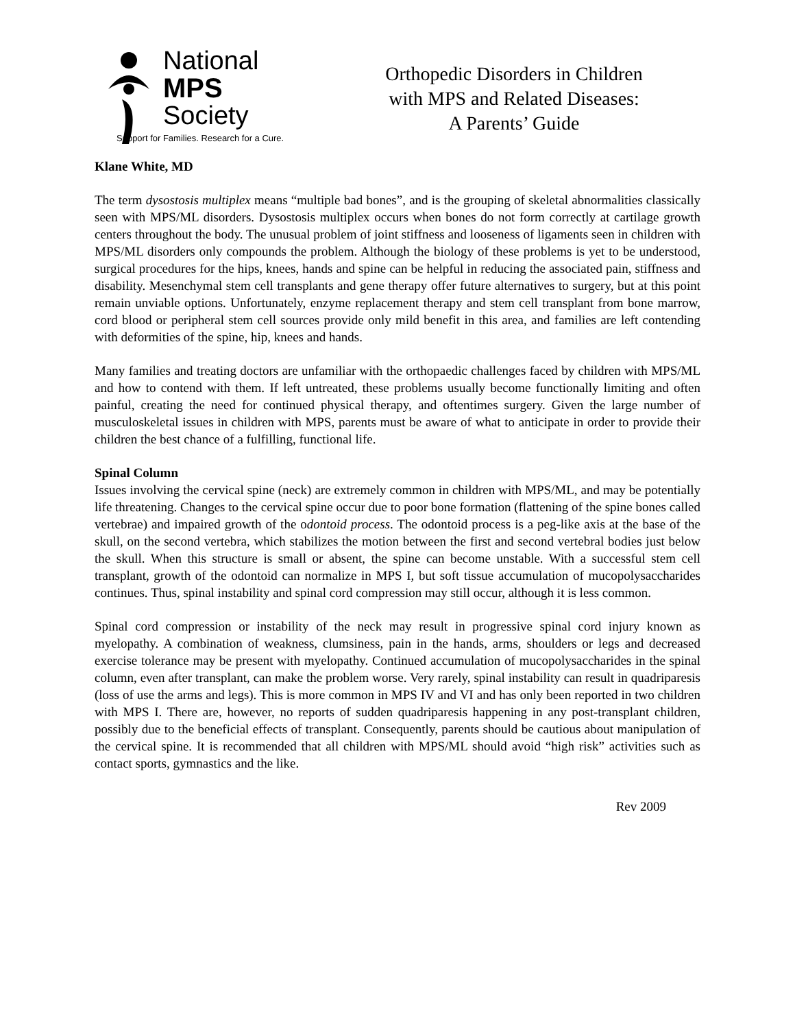National
MPS
Society
Support for Families. Research for a Cure.
Orthopedic Disorders in Children
with MPS and Related Diseases:
A Parents’ Guide
Klane White, MD
The term dysostosis multiplex means “multiple bad bones”, and is the grouping of skeletal abnormalities classically seen with MPS/ML disorders. Dysostosis multiplex occurs when bones do not form correctly at cartilage growth centers throughout the body. The unusual problem of joint stiffness and looseness of ligaments seen in children with MPS/ML disorders only compounds the problem. Although the biology of these problems is yet to be understood, surgical procedures for the hips, knees, hands and spine can be helpful in reducing the associated pain, stiffness and disability. Mesenchymal stem cell transplants and gene therapy offer future alternatives to surgery, but at this point remain unviable options. Unfortunately, enzyme replacement therapy and stem cell transplant from bone marrow, cord blood or peripheral stem cell sources provide only mild benefit in this area, and families are left contending with deformities of the spine, hip, knees and hands.
Many families and treating doctors are unfamiliar with the orthopaedic challenges faced by children with MPS/ML and how to contend with them. If left untreated, these problems usually become functionally limiting and often painful, creating the need for continued physical therapy, and oftentimes surgery. Given the large number of musculoskeletal issues in children with MPS, parents must be aware of what to anticipate in order to provide their children the best chance of a fulfilling, functional life.
Spinal Column
Issues involving the cervical spine (neck) are extremely common in children with MPS/ML, and may be potentially life threatening. Changes to the cervical spine occur due to poor bone formation (flattening of the spine bones called vertebrae) and impaired growth of the odontoid process. The odontoid process is a peg-like axis at the base of the skull, on the second vertebra, which stabilizes the motion between the first and second vertebral bodies just below the skull. When this structure is small or absent, the spine can become unstable. With a successful stem cell transplant, growth of the odontoid can normalize in MPS I, but soft tissue accumulation of mucopolysaccharides continues. Thus, spinal instability and spinal cord compression may still occur, although it is less common.
Spinal cord compression or instability of the neck may result in progressive spinal cord injury known as myelopathy. A combination of weakness, clumsiness, pain in the hands, arms, shoulders or legs and decreased exercise tolerance may be present with myelopathy. Continued accumulation of mucopolysaccharides in the spinal column, even after transplant, can make the problem worse. Very rarely, spinal instability can result in quadriparesis (loss of use the arms and legs). This is more common in MPS IV and VI and has only been reported in two children with MPS I. There are, however, no reports of sudden quadriparesis happening in any post-transplant children, possibly due to the beneficial effects of transplant. Consequently, parents should be cautious about manipulation of the cervical spine. It is recommended that all children with MPS/ML should avoid “high risk” activities such as contact sports, gymnastics and the like.
Rev 2009